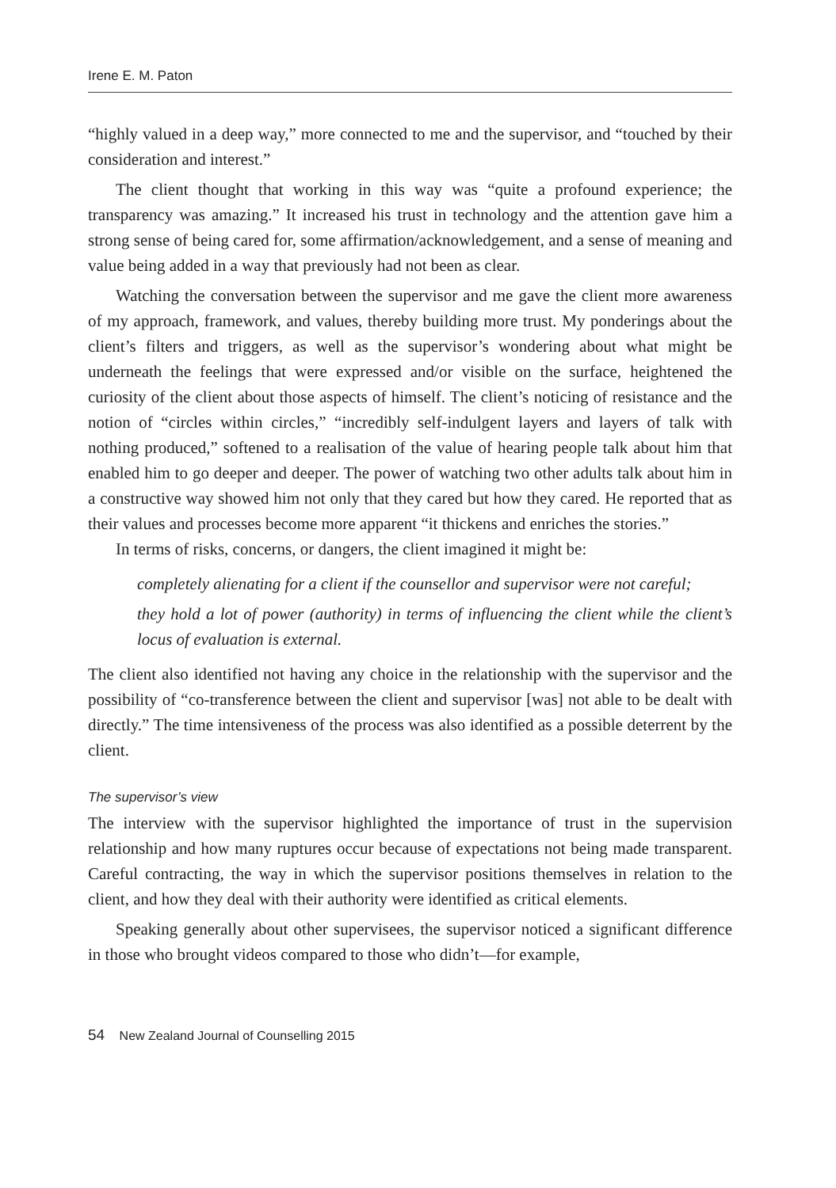Irene E. M. Paton
“highly valued in a deep way,” more connected to me and the supervisor, and “touched by their consideration and interest.”
The client thought that working in this way was “quite a profound experience; the transparency was amazing.” It increased his trust in technology and the attention gave him a strong sense of being cared for, some affirmation/acknowledgement, and a sense of meaning and value being added in a way that previously had not been as clear.
Watching the conversation between the supervisor and me gave the client more awareness of my approach, framework, and values, thereby building more trust. My ponderings about the client’s filters and triggers, as well as the supervisor’s wondering about what might be underneath the feelings that were expressed and/or visible on the surface, heightened the curiosity of the client about those aspects of himself. The client’s noticing of resistance and the notion of “circles within circles,” “incredibly self-indulgent layers and layers of talk with nothing produced,” softened to a realisation of the value of hearing people talk about him that enabled him to go deeper and deeper. The power of watching two other adults talk about him in a constructive way showed him not only that they cared but how they cared. He reported that as their values and processes become more apparent “it thickens and enriches the stories.”
In terms of risks, concerns, or dangers, the client imagined it might be:
completely alienating for a client if the counsellor and supervisor were not careful;
they hold a lot of power (authority) in terms of influencing the client while the client’s locus of evaluation is external.
The client also identified not having any choice in the relationship with the supervisor and the possibility of “co-transference between the client and supervisor [was] not able to be dealt with directly.” The time intensiveness of the process was also identified as a possible deterrent by the client.
The supervisor’s view
The interview with the supervisor highlighted the importance of trust in the supervision relationship and how many ruptures occur because of expectations not being made transparent. Careful contracting, the way in which the supervisor positions themselves in relation to the client, and how they deal with their authority were identified as critical elements.
Speaking generally about other supervisees, the supervisor noticed a significant difference in those who brought videos compared to those who didn’t—for example,
54 New Zealand Journal of Counselling 2015